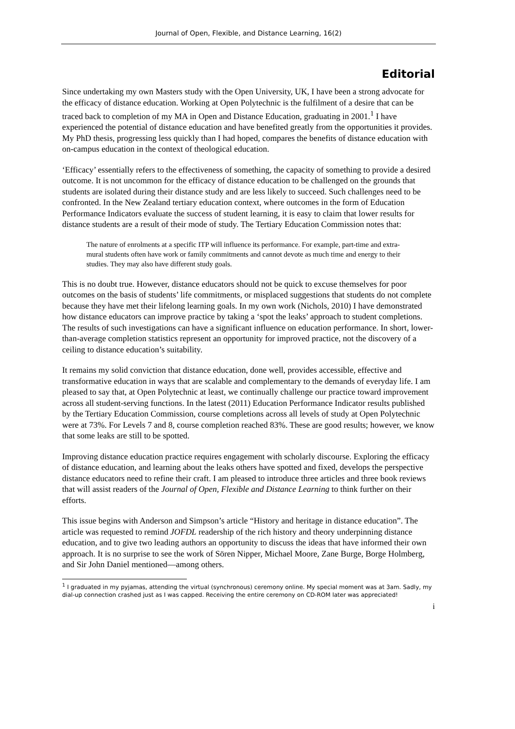Journal of Open, Flexible, and Distance Learning, 16(2)
Editorial
Since undertaking my own Masters study with the Open University, UK, I have been a strong advocate for the efficacy of distance education. Working at Open Polytechnic is the fulfilment of a desire that can be traced back to completion of my MA in Open and Distance Education, graduating in 2001.<sup>1</sup> I have experienced the potential of distance education and have benefited greatly from the opportunities it provides. My PhD thesis, progressing less quickly than I had hoped, compares the benefits of distance education with on-campus education in the context of theological education.
‘Efficacy’ essentially refers to the effectiveness of something, the capacity of something to provide a desired outcome. It is not uncommon for the efficacy of distance education to be challenged on the grounds that students are isolated during their distance study and are less likely to succeed. Such challenges need to be confronted. In the New Zealand tertiary education context, where outcomes in the form of Education Performance Indicators evaluate the success of student learning, it is easy to claim that lower results for distance students are a result of their mode of study. The Tertiary Education Commission notes that:
The nature of enrolments at a specific ITP will influence its performance. For example, part-time and extra-mural students often have work or family commitments and cannot devote as much time and energy to their studies. They may also have different study goals.
This is no doubt true. However, distance educators should not be quick to excuse themselves for poor outcomes on the basis of students’ life commitments, or misplaced suggestions that students do not complete because they have met their lifelong learning goals. In my own work (Nichols, 2010) I have demonstrated how distance educators can improve practice by taking a ‘spot the leaks’ approach to student completions. The results of such investigations can have a significant influence on education performance. In short, lower-than-average completion statistics represent an opportunity for improved practice, not the discovery of a ceiling to distance education’s suitability.
It remains my solid conviction that distance education, done well, provides accessible, effective and transformative education in ways that are scalable and complementary to the demands of everyday life. I am pleased to say that, at Open Polytechnic at least, we continually challenge our practice toward improvement across all student-serving functions. In the latest (2011) Education Performance Indicator results published by the Tertiary Education Commission, course completions across all levels of study at Open Polytechnic were at 73%. For Levels 7 and 8, course completion reached 83%. These are good results; however, we know that some leaks are still to be spotted.
Improving distance education practice requires engagement with scholarly discourse. Exploring the efficacy of distance education, and learning about the leaks others have spotted and fixed, develops the perspective distance educators need to refine their craft. I am pleased to introduce three articles and three book reviews that will assist readers of the Journal of Open, Flexible and Distance Learning to think further on their efforts.
This issue begins with Anderson and Simpson’s article “History and heritage in distance education”. The article was requested to remind JOFDL readership of the rich history and theory underpinning distance education, and to give two leading authors an opportunity to discuss the ideas that have informed their own approach. It is no surprise to see the work of Sören Nipper, Michael Moore, Zane Burge, Borge Holmberg, and Sir John Daniel mentioned—among others.
<sup>1</sup> I graduated in my pyjamas, attending the virtual (synchronous) ceremony online. My special moment was at 3am. Sadly, my dial-up connection crashed just as I was capped. Receiving the entire ceremony on CD-ROM later was appreciated!
i